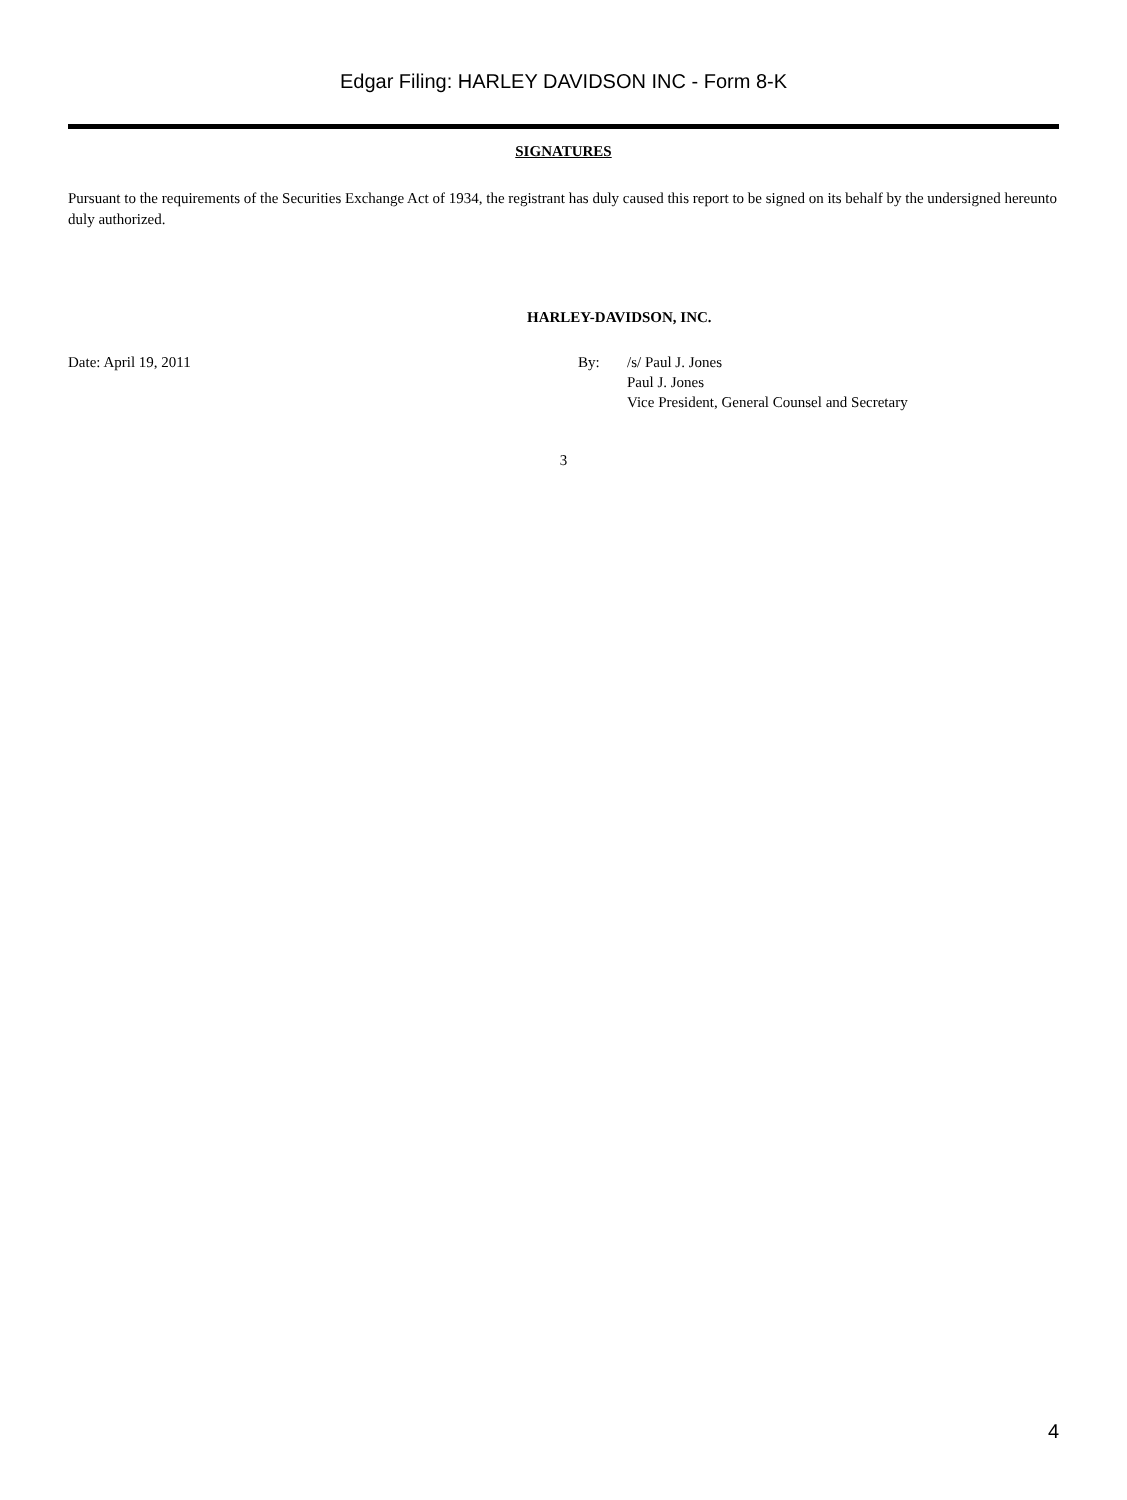Edgar Filing: HARLEY DAVIDSON INC - Form 8-K
SIGNATURES
Pursuant to the requirements of the Securities Exchange Act of 1934, the registrant has duly caused this report to be signed on its behalf by the undersigned hereunto duly authorized.
HARLEY-DAVIDSON, INC.
Date: April 19, 2011 By: /s/ Paul J. Jones
Paul J. Jones
Vice President, General Counsel and Secretary
3
4